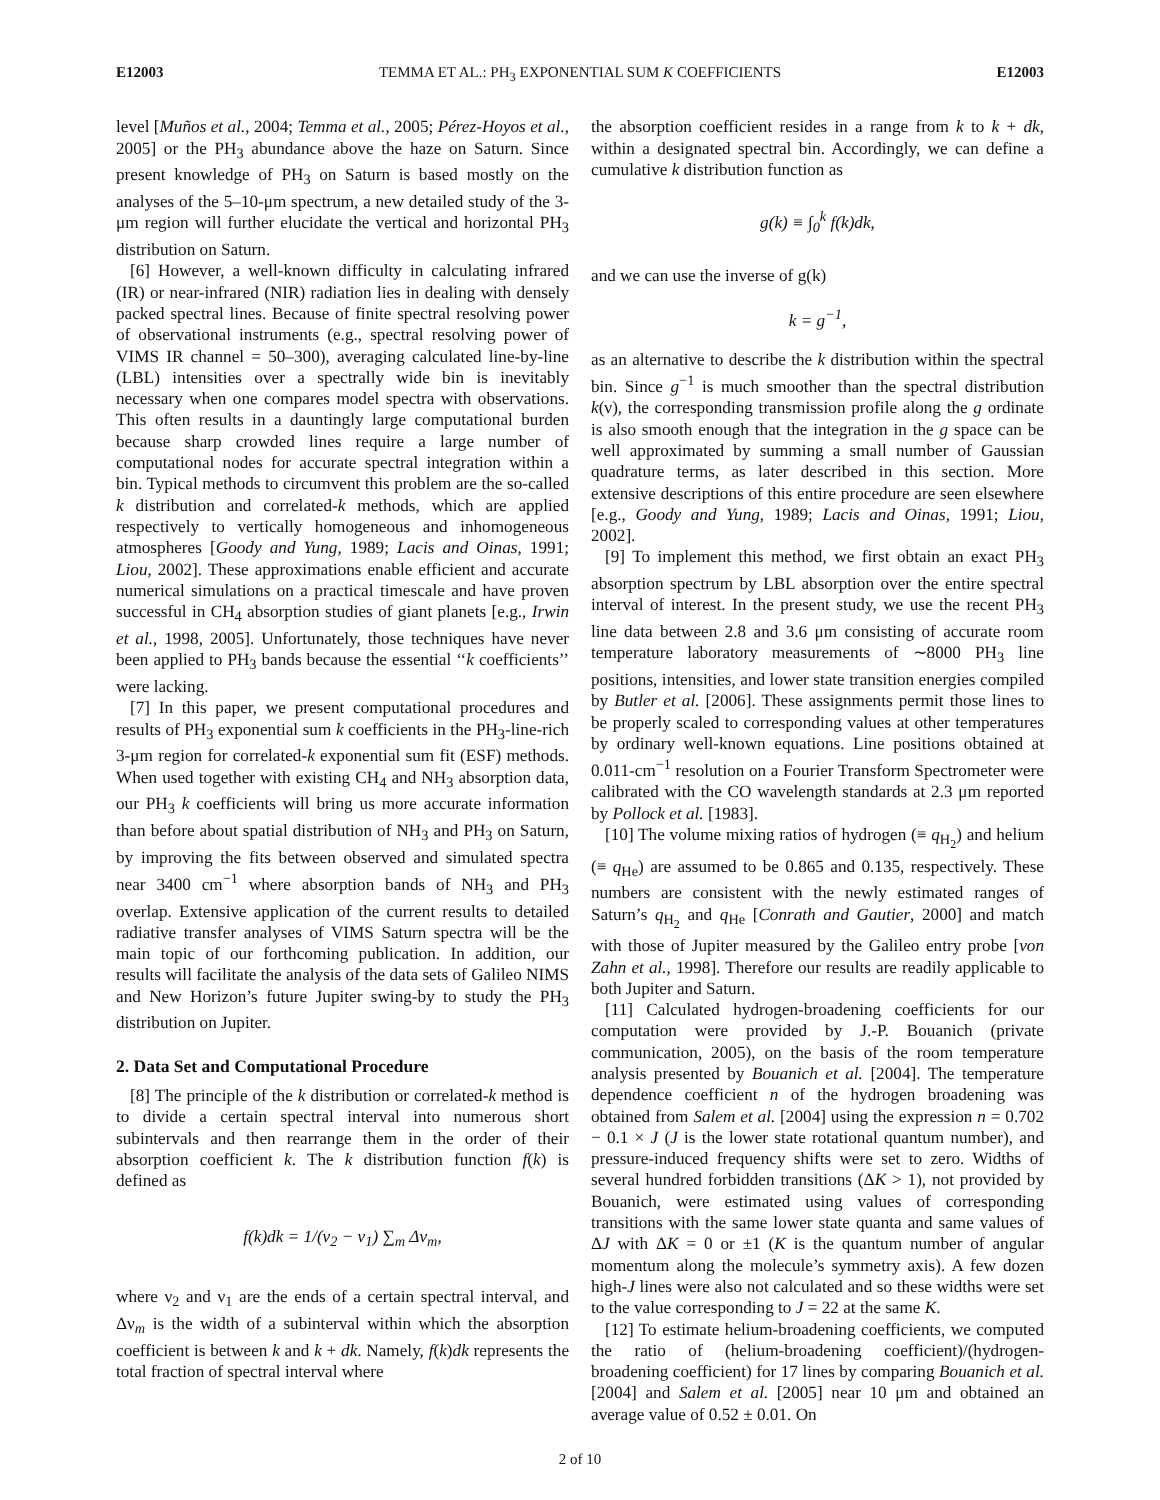E12003 TEMMA ET AL.: PH<sub>3</sub> EXPONENTIAL SUM K COEFFICIENTS E12003
level [Muños et al., 2004; Temma et al., 2005; Pérez-Hoyos et al., 2005] or the PH<sub>3</sub> abundance above the haze on Saturn. Since present knowledge of PH<sub>3</sub> on Saturn is based mostly on the analyses of the 5–10-μm spectrum, a new detailed study of the 3-μm region will further elucidate the vertical and horizontal PH<sub>3</sub> distribution on Saturn.
[6] However, a well-known difficulty in calculating infrared (IR) or near-infrared (NIR) radiation lies in dealing with densely packed spectral lines. Because of finite spectral resolving power of observational instruments (e.g., spectral resolving power of VIMS IR channel = 50–300), averaging calculated line-by-line (LBL) intensities over a spectrally wide bin is inevitably necessary when one compares model spectra with observations. This often results in a dauntingly large computational burden because sharp crowded lines require a large number of computational nodes for accurate spectral integration within a bin. Typical methods to circumvent this problem are the so-called k distribution and correlated-k methods, which are applied respectively to vertically homogeneous and inhomogeneous atmospheres [Goody and Yung, 1989; Lacis and Oinas, 1991; Liou, 2002]. These approximations enable efficient and accurate numerical simulations on a practical timescale and have proven successful in CH<sub>4</sub> absorption studies of giant planets [e.g., Irwin et al., 1998, 2005]. Unfortunately, those techniques have never been applied to PH<sub>3</sub> bands because the essential ‘‘k coefficients’’ were lacking.
[7] In this paper, we present computational procedures and results of PH<sub>3</sub> exponential sum k coefficients in the PH<sub>3</sub>-line-rich 3-μm region for correlated-k exponential sum fit (ESF) methods. When used together with existing CH<sub>4</sub> and NH<sub>3</sub> absorption data, our PH<sub>3</sub> k coefficients will bring us more accurate information than before about spatial distribution of NH<sub>3</sub> and PH<sub>3</sub> on Saturn, by improving the fits between observed and simulated spectra near 3400 cm<sup>−1</sup> where absorption bands of NH<sub>3</sub> and PH<sub>3</sub> overlap. Extensive application of the current results to detailed radiative transfer analyses of VIMS Saturn spectra will be the main topic of our forthcoming publication. In addition, our results will facilitate the analysis of the data sets of Galileo NIMS and New Horizon’s future Jupiter swing-by to study the PH<sub>3</sub> distribution on Jupiter.
2. Data Set and Computational Procedure
[8] The principle of the k distribution or correlated-k method is to divide a certain spectral interval into numerous short subintervals and then rearrange them in the order of their absorption coefficient k. The k distribution function f(k) is defined as
f(k)dk = 1/(ν<sub>2</sub> − ν<sub>1</sub>) ∑<sub>m</sub> Δν<sub>m</sub>,
where ν<sub>2</sub> and ν<sub>1</sub> are the ends of a certain spectral interval, and Δν<sub>m</sub> is the width of a subinterval within which the absorption coefficient is between k and k + dk. Namely, f(k)dk represents the total fraction of spectral interval where
the absorption coefficient resides in a range from k to k + dk, within a designated spectral bin. Accordingly, we can define a cumulative k distribution function as
g(k) ≡ ∫<sub>0</sub><sup>k</sup> f(k)dk,
and we can use the inverse of g(k)
k = g<sup>−1</sup>,
as an alternative to describe the k distribution within the spectral bin. Since g<sup>−1</sup> is much smoother than the spectral distribution k(ν), the corresponding transmission profile along the g ordinate is also smooth enough that the integration in the g space can be well approximated by summing a small number of Gaussian quadrature terms, as later described in this section. More extensive descriptions of this entire procedure are seen elsewhere [e.g., Goody and Yung, 1989; Lacis and Oinas, 1991; Liou, 2002].
[9] To implement this method, we first obtain an exact PH<sub>3</sub> absorption spectrum by LBL absorption over the entire spectral interval of interest. In the present study, we use the recent PH<sub>3</sub> line data between 2.8 and 3.6 μm consisting of accurate room temperature laboratory measurements of ∼8000 PH<sub>3</sub> line positions, intensities, and lower state transition energies compiled by Butler et al. [2006]. These assignments permit those lines to be properly scaled to corresponding values at other temperatures by ordinary well-known equations. Line positions obtained at 0.011-cm<sup>−1</sup> resolution on a Fourier Transform Spectrometer were calibrated with the CO wavelength standards at 2.3 μm reported by Pollock et al. [1983].
[10] The volume mixing ratios of hydrogen (≡ q<sub>H<sub>2</sub></sub>) and helium (≡ q<sub>He</sub>) are assumed to be 0.865 and 0.135, respectively. These numbers are consistent with the newly estimated ranges of Saturn’s q<sub>H<sub>2</sub></sub> and q<sub>He</sub> [Conrath and Gautier, 2000] and match with those of Jupiter measured by the Galileo entry probe [von Zahn et al., 1998]. Therefore our results are readily applicable to both Jupiter and Saturn.
[11] Calculated hydrogen-broadening coefficients for our computation were provided by J.-P. Bouanich (private communication, 2005), on the basis of the room temperature analysis presented by Bouanich et al. [2004]. The temperature dependence coefficient n of the hydrogen broadening was obtained from Salem et al. [2004] using the expression n = 0.702 − 0.1 × J (J is the lower state rotational quantum number), and pressure-induced frequency shifts were set to zero. Widths of several hundred forbidden transitions (ΔK > 1), not provided by Bouanich, were estimated using values of corresponding transitions with the same lower state quanta and same values of ΔJ with ΔK = 0 or ±1 (K is the quantum number of angular momentum along the molecule’s symmetry axis). A few dozen high-J lines were also not calculated and so these widths were set to the value corresponding to J = 22 at the same K.
[12] To estimate helium-broadening coefficients, we computed the ratio of (helium-broadening coefficient)/(hydrogen-broadening coefficient) for 17 lines by comparing Bouanich et al. [2004] and Salem et al. [2005] near 10 μm and obtained an average value of 0.52 ± 0.01. On
2 of 10